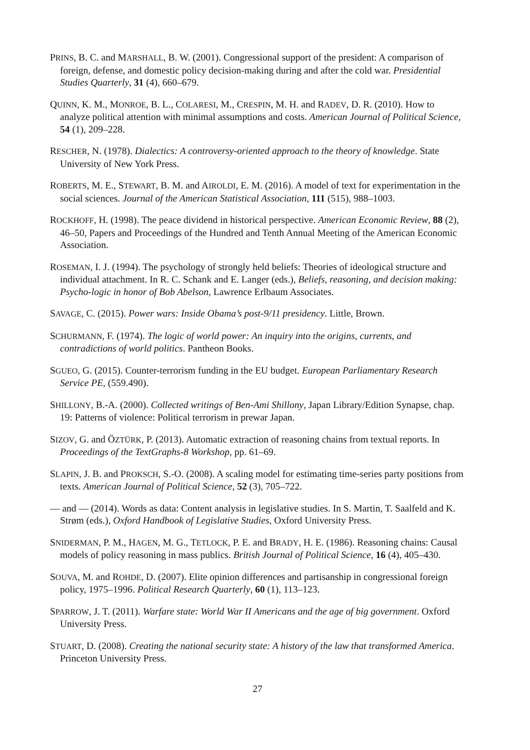PRINS, B. C. and MARSHALL, B. W. (2001). Congressional support of the president: A comparison of foreign, defense, and domestic policy decision-making during and after the cold war. Presidential Studies Quarterly, 31 (4), 660–679.
QUINN, K. M., MONROE, B. L., COLARESI, M., CRESPIN, M. H. and RADEV, D. R. (2010). How to analyze political attention with minimal assumptions and costs. American Journal of Political Science, 54 (1), 209–228.
RESCHER, N. (1978). Dialectics: A controversy-oriented approach to the theory of knowledge. State University of New York Press.
ROBERTS, M. E., STEWART, B. M. and AIROLDI, E. M. (2016). A model of text for experimentation in the social sciences. Journal of the American Statistical Association, 111 (515), 988–1003.
ROCKHOFF, H. (1998). The peace dividend in historical perspective. American Economic Review, 88 (2), 46–50, Papers and Proceedings of the Hundred and Tenth Annual Meeting of the American Economic Association.
ROSEMAN, I. J. (1994). The psychology of strongly held beliefs: Theories of ideological structure and individual attachment. In R. C. Schank and E. Langer (eds.), Beliefs, reasoning, and decision making: Psycho-logic in honor of Bob Abelson, Lawrence Erlbaum Associates.
SAVAGE, C. (2015). Power wars: Inside Obama’s post-9/11 presidency. Little, Brown.
SCHURMANN, F. (1974). The logic of world power: An inquiry into the origins, currents, and contradictions of world politics. Pantheon Books.
SGUEO, G. (2015). Counter-terrorism funding in the EU budget. European Parliamentary Research Service PE, (559.490).
SHILLONY, B.-A. (2000). Collected writings of Ben-Ami Shillony, Japan Library/Edition Synapse, chap. 19: Patterns of violence: Political terrorism in prewar Japan.
SIZOV, G. and ÖZTÜRK, P. (2013). Automatic extraction of reasoning chains from textual reports. In Proceedings of the TextGraphs-8 Workshop, pp. 61–69.
SLAPIN, J. B. and PROKSCH, S.-O. (2008). A scaling model for estimating time-series party positions from texts. American Journal of Political Science, 52 (3), 705–722.
— and — (2014). Words as data: Content analysis in legislative studies. In S. Martin, T. Saalfeld and K. Strøm (eds.), Oxford Handbook of Legislative Studies, Oxford University Press.
SNIDERMAN, P. M., HAGEN, M. G., TETLOCK, P. E. and BRADY, H. E. (1986). Reasoning chains: Causal models of policy reasoning in mass publics. British Journal of Political Science, 16 (4), 405–430.
SOUVA, M. and ROHDE, D. (2007). Elite opinion differences and partisanship in congressional foreign policy, 1975–1996. Political Research Quarterly, 60 (1), 113–123.
SPARROW, J. T. (2011). Warfare state: World War II Americans and the age of big government. Oxford University Press.
STUART, D. (2008). Creating the national security state: A history of the law that transformed America. Princeton University Press.
27